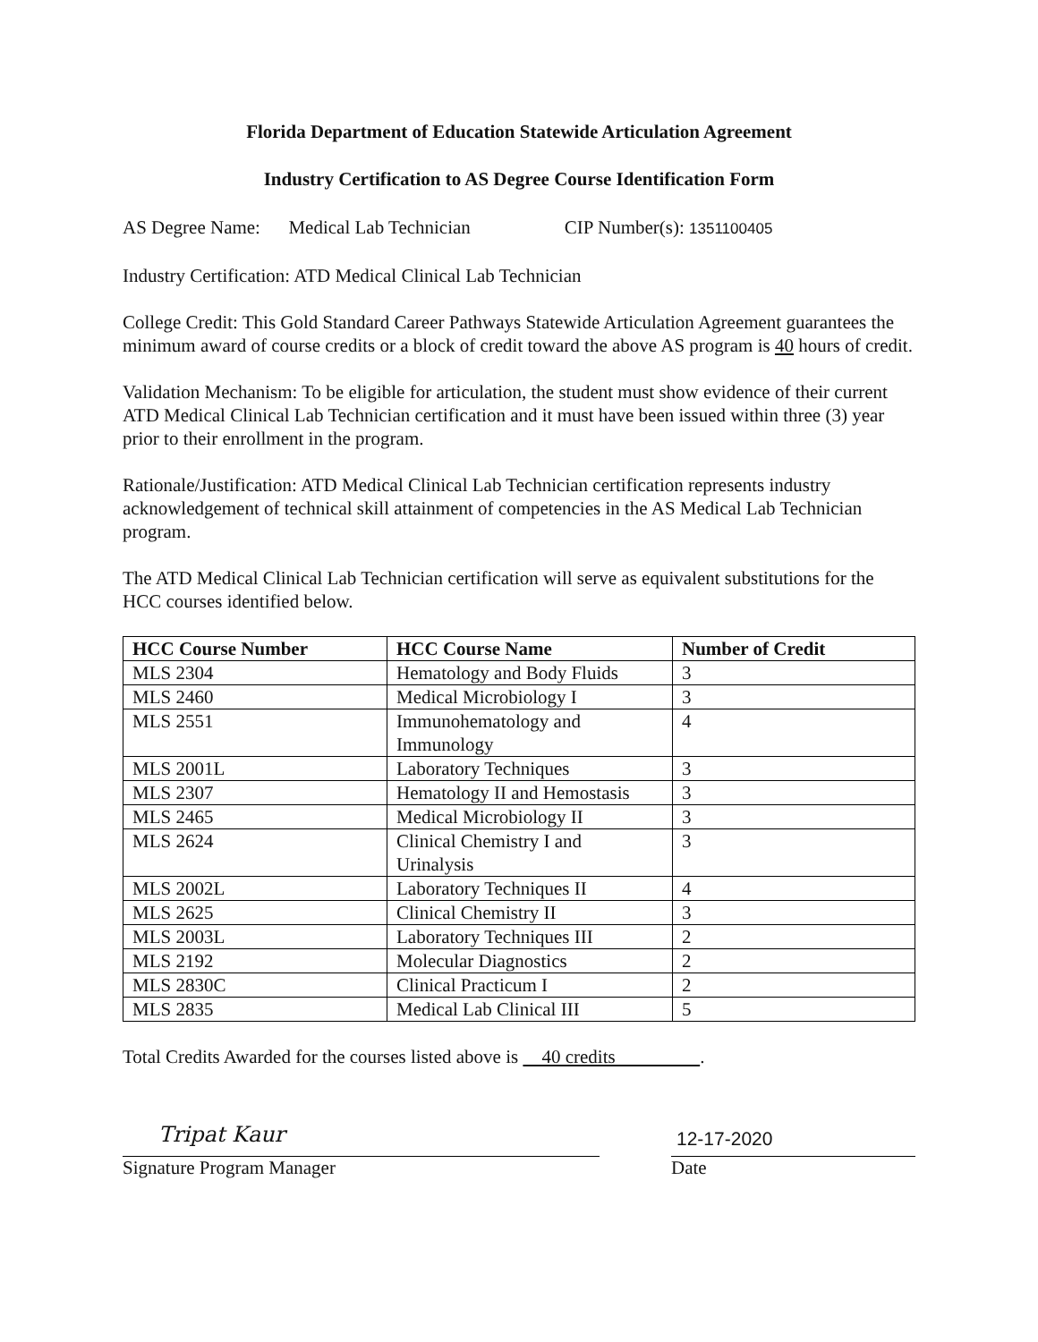Florida Department of Education Statewide Articulation Agreement
Industry Certification to AS Degree Course Identification Form
AS Degree Name: Medical Lab Technician CIP Number(s): 1351100405
Industry Certification: ATD Medical Clinical Lab Technician
College Credit: This Gold Standard Career Pathways Statewide Articulation Agreement guarantees the minimum award of course credits or a block of credit toward the above AS program is 40 hours of credit.
Validation Mechanism: To be eligible for articulation, the student must show evidence of their current ATD Medical Clinical Lab Technician certification and it must have been issued within three (3) year prior to their enrollment in the program.
Rationale/Justification: ATD Medical Clinical Lab Technician certification represents industry acknowledgement of technical skill attainment of competencies in the AS Medical Lab Technician program.
The ATD Medical Clinical Lab Technician certification will serve as equivalent substitutions for the HCC courses identified below.
| HCC Course Number | HCC Course Name | Number of Credit |
| --- | --- | --- |
| MLS 2304 | Hematology and Body Fluids | 3 |
| MLS 2460 | Medical Microbiology I | 3 |
| MLS 2551 | Immunohematology and Immunology | 4 |
| MLS 2001L | Laboratory Techniques | 3 |
| MLS 2307 | Hematology II and Hemostasis | 3 |
| MLS 2465 | Medical Microbiology II | 3 |
| MLS 2624 | Clinical Chemistry I and Urinalysis | 3 |
| MLS 2002L | Laboratory Techniques II | 4 |
| MLS 2625 | Clinical Chemistry II | 3 |
| MLS 2003L | Laboratory Techniques III | 2 |
| MLS 2192 | Molecular Diagnostics | 2 |
| MLS 2830C | Clinical Practicum I | 2 |
| MLS 2835 | Medical Lab Clinical III | 5 |
Total Credits Awarded for the courses listed above is 40 credits .
Tripat Kaur
Signature Program Manager
12-17-2020
Date